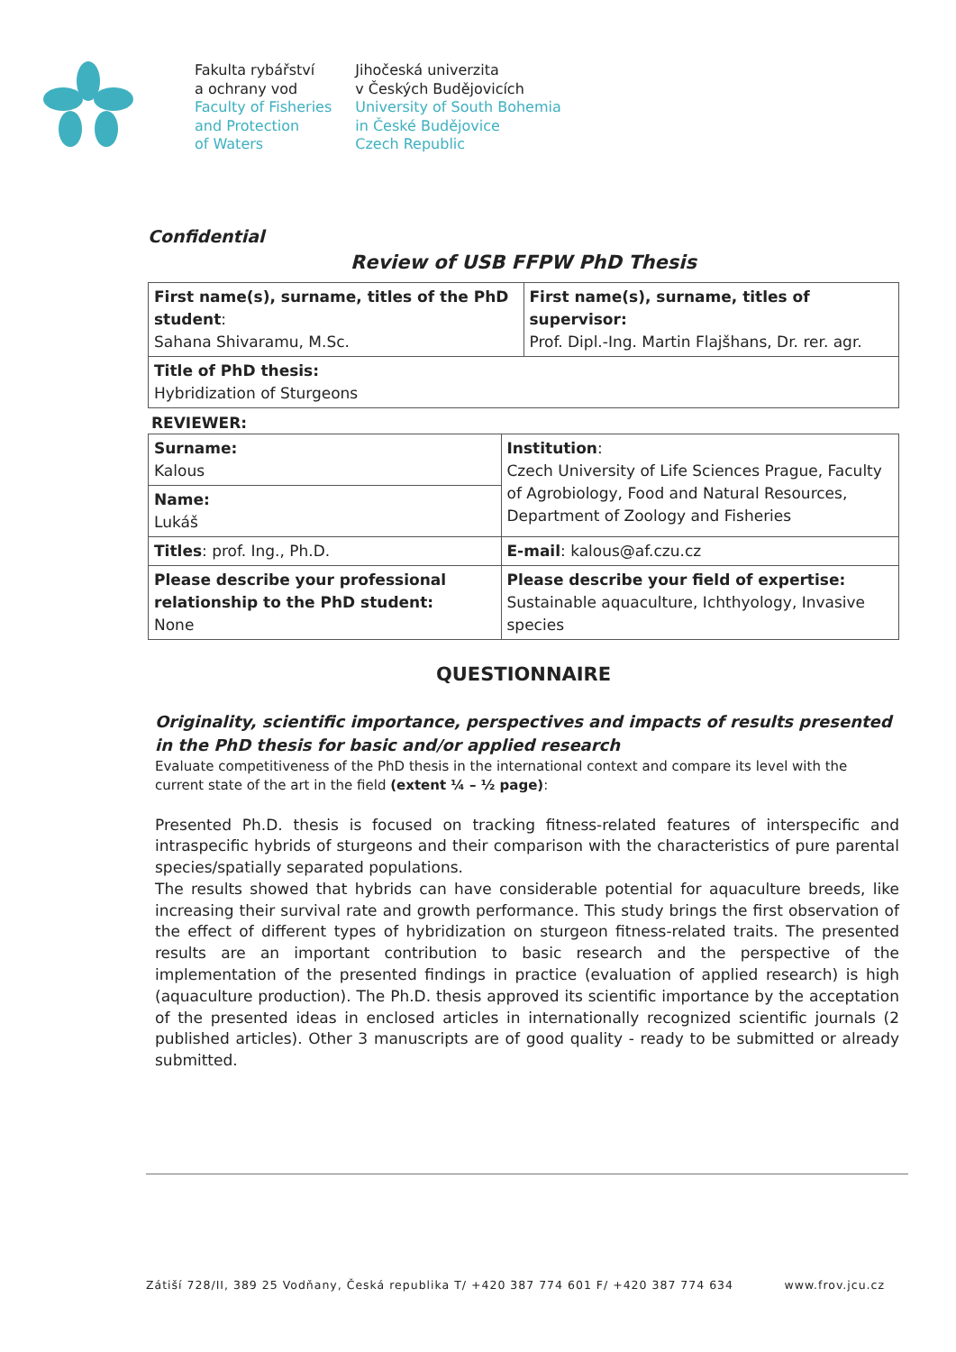Fakulta rybářství
a ochrany vod
Faculty of Fisheries
and Protection
of Waters
Jihočeská univerzita
v Českých Budějovicích
University of South Bohemia
in České Budějovice
Czech Republic
Confidential
Review of USB FFPW PhD Thesis
| First name(s), surname, titles of the PhD student : Sahana Shivaramu, M.Sc. | First name(s), surname, titles of supervisor: Prof. Dipl.-Ing. Martin Flajšhans, Dr. rer. agr. |
| Title of PhD thesis: Hybridization of Sturgeons | |
REVIEWER:
| Surname: Kalous | Institution : Czech University of Life Sciences Prague, Faculty of Agrobiology, Food and Natural Resources, Department of Zoology and Fisheries |
| Name: Lukáš | |
| Titles : prof. Ing., Ph.D. | E-mail : kalous@af.czu.cz |
| Please describe your professional relationship to the PhD student: None | Please describe your field of expertise: Sustainable aquaculture, Ichthyology, Invasive species |
QUESTIONNAIRE
Originality, scientific importance, perspectives and impacts of results presented in the PhD thesis for basic and/or applied research
Evaluate competitiveness of the PhD thesis in the international context and compare its level with the current state of the art in the field (extent ¼ – ½ page):
Presented Ph.D. thesis is focused on tracking fitness-related features of interspecific and intraspecific hybrids of sturgeons and their comparison with the characteristics of pure parental species/spatially separated populations.
The results showed that hybrids can have considerable potential for aquaculture breeds, like increasing their survival rate and growth performance. This study brings the first observation of the effect of different types of hybridization on sturgeon fitness-related traits. The presented results are an important contribution to basic research and the perspective of the implementation of the presented findings in practice (evaluation of applied research) is high (aquaculture production). The Ph.D. thesis approved its scientific importance by the acceptation of the presented ideas in enclosed articles in internationally recognized scientific journals (2 published articles). Other 3 manuscripts are of good quality - ready to be submitted or already submitted.
Zátiší 728/II, 389 25 Vodňany, Česká republika T/ +420 387 774 601 F/ +420 387 774 634 www.frov.jcu.cz